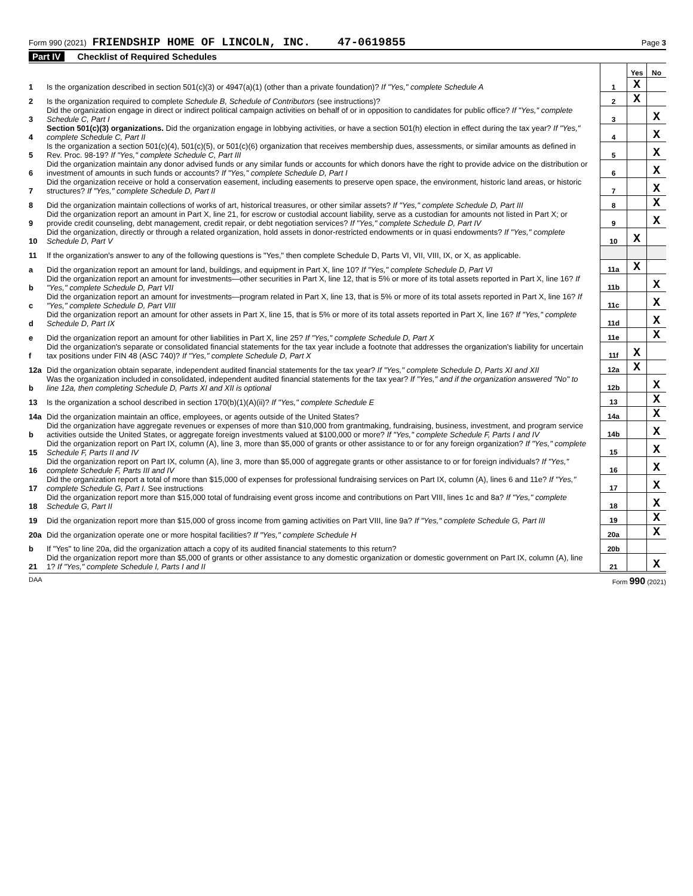Form 990 (2021) FRIENDSHIP HOME OF LINCOLN, INC. 47-0619855
Page 3
Part IV Checklist of Required Schedules
| | | | Yes | No |
| 1 | Is the organization described in section 501(c)(3) or 4947(a)(1) (other than a private foundation)? If "Yes," complete Schedule A | 1 | X | |
| 2 | Is the organization required to complete Schedule B, Schedule of Contributors (see instructions)? | 2 | X | |
| 3 | Did the organization engage in direct or indirect political campaign activities on behalf of or in opposition to candidates for public office? If "Yes," complete Schedule C, Part I | 3 | | X |
| 4 | Section 501(c)(3) organizations. Did the organization engage in lobbying activities, or have a section 501(h) election in effect during the tax year? If "Yes," complete Schedule C, Part II | 4 | | X |
| 5 | Is the organization a section 501(c)(4), 501(c)(5), or 501(c)(6) organization that receives membership dues, assessments, or similar amounts as defined in Rev. Proc. 98-19? If "Yes," complete Schedule C, Part III | 5 | | X |
| 6 | Did the organization maintain any donor advised funds or any similar funds or accounts for which donors have the right to provide advice on the distribution or investment of amounts in such funds or accounts? If "Yes," complete Schedule D, Part I | 6 | | X |
| 7 | Did the organization receive or hold a conservation easement, including easements to preserve open space, the environment, historic land areas, or historic structures? If "Yes," complete Schedule D, Part II | 7 | | X |
| 8 | Did the organization maintain collections of works of art, historical treasures, or other similar assets? If "Yes," complete Schedule D, Part III | 8 | | X |
| 9 | Did the organization report an amount in Part X, line 21, for escrow or custodial account liability, serve as a custodian for amounts not listed in Part X; or provide credit counseling, debt management, credit repair, or debt negotiation services? If "Yes," complete Schedule D, Part IV | 9 | | X |
| 10 | Did the organization, directly or through a related organization, hold assets in donor-restricted endowments or in quasi endowments? If "Yes," complete Schedule D, Part V | 10 | X | |
| 11 | If the organization's answer to any of the following questions is "Yes," then complete Schedule D, Parts VI, VII, VIII, IX, or X, as applicable. | | | |
| a | Did the organization report an amount for land, buildings, and equipment in Part X, line 10? If "Yes," complete Schedule D, Part VI | 11a | X | |
| b | Did the organization report an amount for investments—other securities in Part X, line 12, that is 5% or more of its total assets reported in Part X, line 16? If "Yes," complete Schedule D, Part VII | 11b | | X |
| c | Did the organization report an amount for investments—program related in Part X, line 13, that is 5% or more of its total assets reported in Part X, line 16? If "Yes," complete Schedule D, Part VIII | 11c | | X |
| d | Did the organization report an amount for other assets in Part X, line 15, that is 5% or more of its total assets reported in Part X, line 16? If "Yes," complete Schedule D, Part IX | 11d | | X |
| e | Did the organization report an amount for other liabilities in Part X, line 25? If "Yes," complete Schedule D, Part X | 11e | | X |
| f | Did the organization's separate or consolidated financial statements for the tax year include a footnote that addresses the organization's liability for uncertain tax positions under FIN 48 (ASC 740)? If "Yes," complete Schedule D, Part X | 11f | X | |
| 12a | Did the organization obtain separate, independent audited financial statements for the tax year? If "Yes," complete Schedule D, Parts XI and XII | 12a | X | |
| b | Was the organization included in consolidated, independent audited financial statements for the tax year? If "Yes," and if the organization answered "No" to line 12a, then completing Schedule D, Parts XI and XII is optional | 12b | | X |
| 13 | Is the organization a school described in section 170(b)(1)(A)(ii)? If "Yes," complete Schedule E | 13 | | X |
| 14a | Did the organization maintain an office, employees, or agents outside of the United States? | 14a | | X |
| b | Did the organization have aggregate revenues or expenses of more than $10,000 from grantmaking, fundraising, business, investment, and program service activities outside the United States, or aggregate foreign investments valued at $100,000 or more? If "Yes," complete Schedule F, Parts I and IV | 14b | | X |
| 15 | Did the organization report on Part IX, column (A), line 3, more than $5,000 of grants or other assistance to or for any foreign organization? If "Yes," complete Schedule F, Parts II and IV | 15 | | X |
| 16 | Did the organization report on Part IX, column (A), line 3, more than $5,000 of aggregate grants or other assistance to or for foreign individuals? If "Yes," complete Schedule F, Parts III and IV | 16 | | X |
| 17 | Did the organization report a total of more than $15,000 of expenses for professional fundraising services on Part IX, column (A), lines 6 and 11e? If "Yes," complete Schedule G, Part I. See instructions | 17 | | X |
| 18 | Did the organization report more than $15,000 total of fundraising event gross income and contributions on Part VIII, lines 1c and 8a? If "Yes," complete Schedule G, Part II | 18 | | X |
| 19 | Did the organization report more than $15,000 of gross income from gaming activities on Part VIII, line 9a? If "Yes," complete Schedule G, Part III | 19 | | X |
| 20a | Did the organization operate one or more hospital facilities? If "Yes," complete Schedule H | 20a | | X |
| b | If "Yes" to line 20a, did the organization attach a copy of its audited financial statements to this return? | 20b | | |
| 21 | Did the organization report more than $5,000 of grants or other assistance to any domestic organization or domestic government on Part IX, column (A), line 1? If "Yes," complete Schedule I, Parts I and II | 21 | | X |
DAA Form 990 (2021)